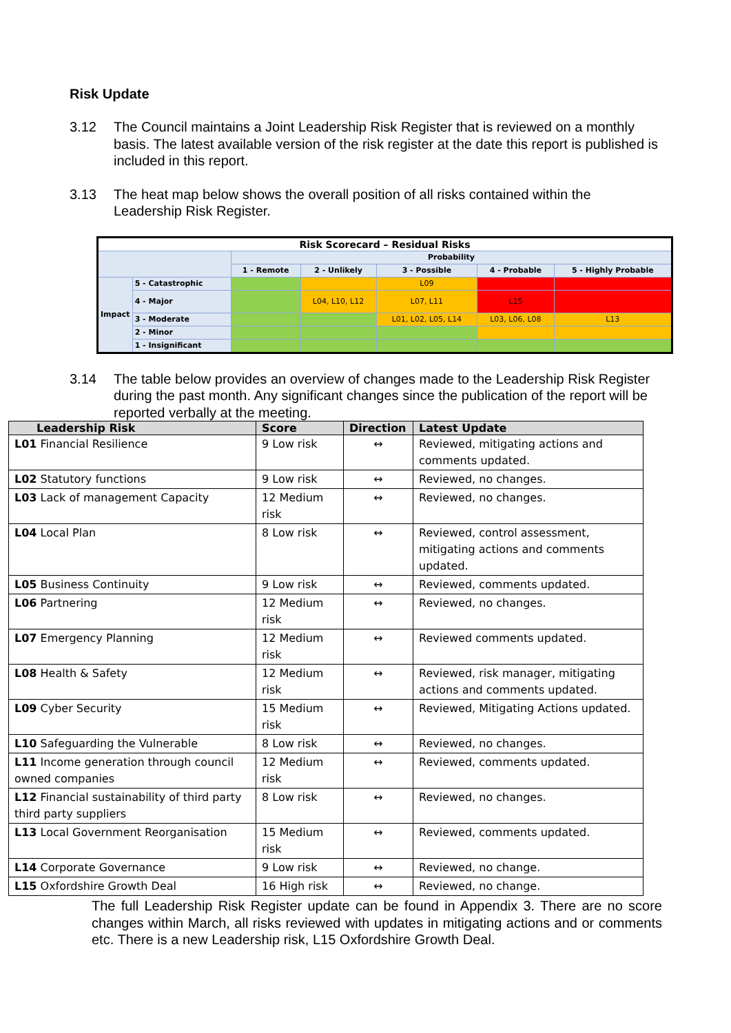Risk Update
3.12 The Council maintains a Joint Leadership Risk Register that is reviewed on a monthly basis. The latest available version of the risk register at the date this report is published is included in this report.
3.13 The heat map below shows the overall position of all risks contained within the Leadership Risk Register.
| Risk Scorecard – Residual Risks | | | | | | |
| | | Probability | | | | |
| | | 1 - Remote | 2 - Unlikely | 3 - Possible | 4 - Probable | 5 - Highly Probable |
| Impact | 5 - Catastrophic | | | L09 | | |
| | 4 - Major | | L04, L10, L12 | L07, L11 | L15 | |
| | 3 - Moderate | | | L01, L02, L05, L14 | L03, L06, L08 | L13 |
| | 2 - Minor | | | | | |
| | 1 - Insignificant | | | | | |
3.14 The table below provides an overview of changes made to the Leadership Risk Register during the past month. Any significant changes since the publication of the report will be reported verbally at the meeting.
| Leadership Risk | Score | Direction | Latest Update |
| --- | --- | --- | --- |
| L01 Financial Resilience | 9 Low risk | ↔ | Reviewed, mitigating actions and comments updated. |
| L02 Statutory functions | 9 Low risk | ↔ | Reviewed, no changes. |
| L03 Lack of management Capacity | 12 Medium risk | ↔ | Reviewed, no changes. |
| L04 Local Plan | 8 Low risk | ↔ | Reviewed, control assessment, mitigating actions and comments updated. |
| L05 Business Continuity | 9 Low risk | ↔ | Reviewed, comments updated. |
| L06 Partnering | 12 Medium risk | ↔ | Reviewed, no changes. |
| L07 Emergency Planning | 12 Medium risk | ↔ | Reviewed comments updated. |
| L08 Health & Safety | 12 Medium risk | ↔ | Reviewed, risk manager, mitigating actions and comments updated. |
| L09 Cyber Security | 15 Medium risk | ↔ | Reviewed, Mitigating Actions updated. |
| L10 Safeguarding the Vulnerable | 8 Low risk | ↔ | Reviewed, no changes. |
| L11 Income generation through council owned companies | 12 Medium risk | ↔ | Reviewed, comments updated. |
| L12 Financial sustainability of third party third party suppliers | 8 Low risk | ↔ | Reviewed, no changes. |
| L13 Local Government Reorganisation | 15 Medium risk | ↔ | Reviewed, comments updated. |
| L14 Corporate Governance | 9 Low risk | ↔ | Reviewed, no change. |
| L15 Oxfordshire Growth Deal | 16 High risk | ↔ | Reviewed, no change. |
The full Leadership Risk Register update can be found in Appendix 3. There are no score changes within March, all risks reviewed with updates in mitigating actions and or comments etc. There is a new Leadership risk, L15 Oxfordshire Growth Deal.